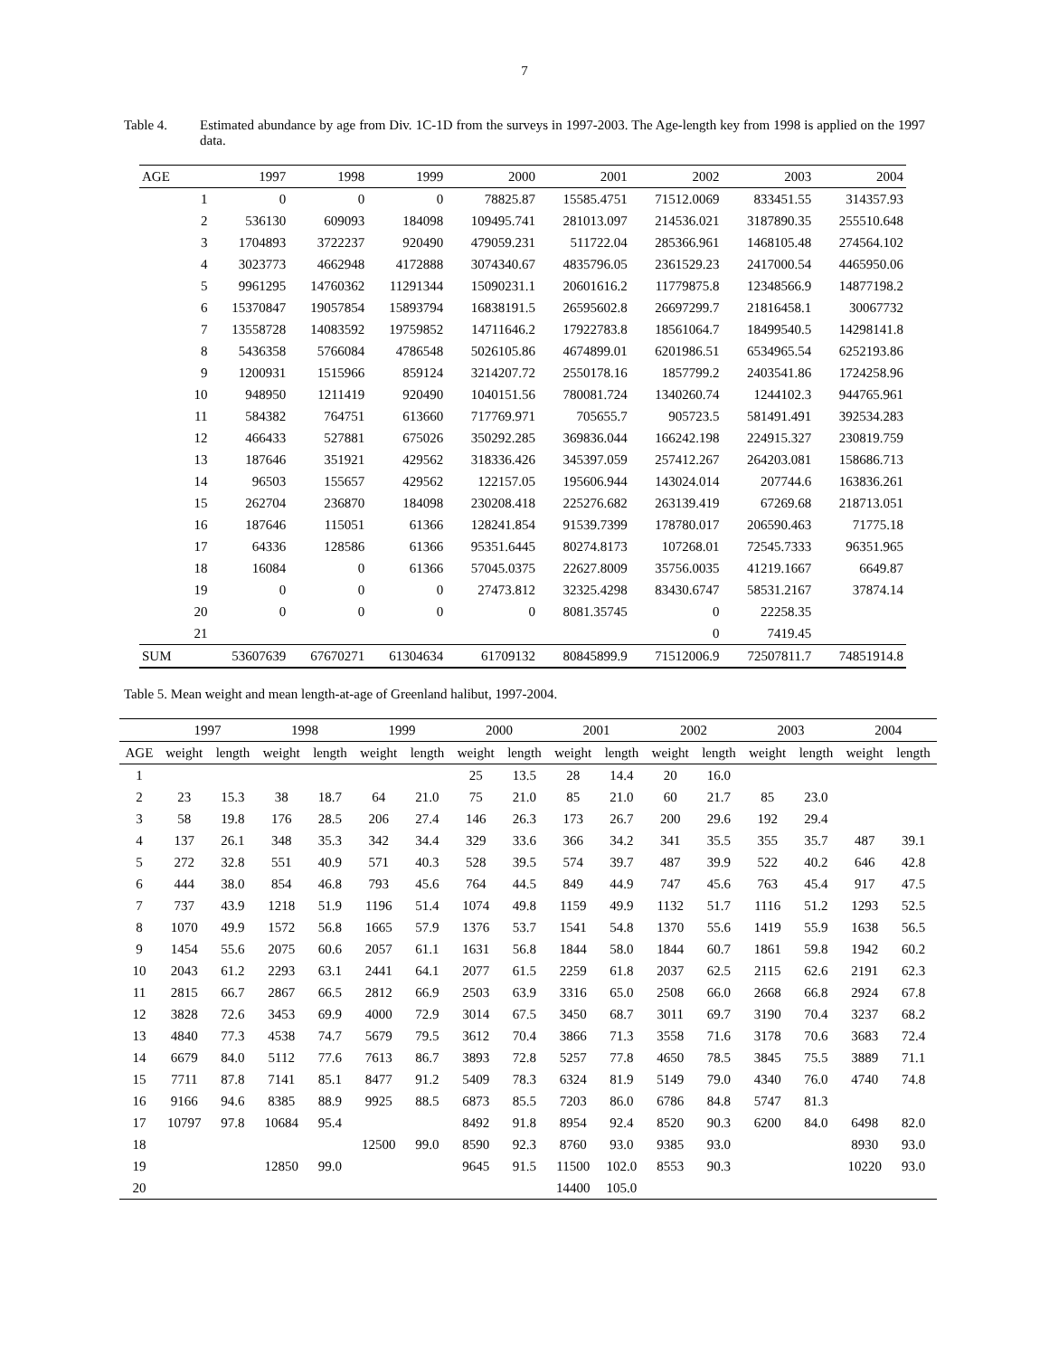7
Table 4. Estimated abundance by age from Div. 1C-1D from the surveys in 1997-2003. The Age-length key from 1998 is applied on the 1997 data.
| AGE | | 1997 | 1998 | 1999 | 2000 | 2001 | 2002 | 2003 | 2004 |
| --- | --- | --- | --- | --- | --- | --- | --- | --- | --- |
| | 1 | 0 | 0 | 0 | 78825.87 | 15585.4751 | 71512.0069 | 833451.55 | 314357.93 |
| | 2 | 536130 | 609093 | 184098 | 109495.741 | 281013.097 | 214536.021 | 3187890.35 | 255510.648 |
| | 3 | 1704893 | 3722237 | 920490 | 479059.231 | 511722.04 | 285366.961 | 1468105.48 | 274564.102 |
| | 4 | 3023773 | 4662948 | 4172888 | 3074340.67 | 4835796.05 | 2361529.23 | 2417000.54 | 4465950.06 |
| | 5 | 9961295 | 14760362 | 11291344 | 15090231.1 | 20601616.2 | 11779875.8 | 12348566.9 | 14877198.2 |
| | 6 | 15370847 | 19057854 | 15893794 | 16838191.5 | 26595602.8 | 26697299.7 | 21816458.1 | 30067732 |
| | 7 | 13558728 | 14083592 | 19759852 | 14711646.2 | 17922783.8 | 18561064.7 | 18499540.5 | 14298141.8 |
| | 8 | 5436358 | 5766084 | 4786548 | 5026105.86 | 4674899.01 | 6201986.51 | 6534965.54 | 6252193.86 |
| | 9 | 1200931 | 1515966 | 859124 | 3214207.72 | 2550178.16 | 1857799.2 | 2403541.86 | 1724258.96 |
| | 10 | 948950 | 1211419 | 920490 | 1040151.56 | 780081.724 | 1340260.74 | 1244102.3 | 944765.961 |
| | 11 | 584382 | 764751 | 613660 | 717769.971 | 705655.7 | 905723.5 | 581491.491 | 392534.283 |
| | 12 | 466433 | 527881 | 675026 | 350292.285 | 369836.044 | 166242.198 | 224915.327 | 230819.759 |
| | 13 | 187646 | 351921 | 429562 | 318336.426 | 345397.059 | 257412.267 | 264203.081 | 158686.713 |
| | 14 | 96503 | 155657 | 429562 | 122157.05 | 195606.944 | 143024.014 | 207744.6 | 163836.261 |
| | 15 | 262704 | 236870 | 184098 | 230208.418 | 225276.682 | 263139.419 | 67269.68 | 218713.051 |
| | 16 | 187646 | 115051 | 61366 | 128241.854 | 91539.7399 | 178780.017 | 206590.463 | 71775.18 |
| | 17 | 64336 | 128586 | 61366 | 95351.6445 | 80274.8173 | 107268.01 | 72545.7333 | 96351.965 |
| | 18 | 16084 | 0 | 61366 | 57045.0375 | 22627.8009 | 35756.0035 | 41219.1667 | 6649.87 |
| | 19 | 0 | 0 | 0 | 27473.812 | 32325.4298 | 83430.6747 | 58531.2167 | 37874.14 |
| | 20 | 0 | 0 | 0 | 0 | 8081.35745 | 0 | 22258.35 | |
| | 21 | | | | | | 0 | 7419.45 | |
| SUM | | 53607639 | 67670271 | 61304634 | 61709132 | 80845899.9 | 71512006.9 | 72507811.7 | 74851914.8 |
Table 5. Mean weight and mean length-at-age of Greenland halibut, 1997-2004.
| | 1997 | | 1998 | | 1999 | | 2000 | | 2001 | | 2002 | | 2003 | | 2004 | |
| --- | --- | --- | --- | --- | --- | --- | --- | --- | --- | --- | --- | --- | --- | --- | --- | --- |
| AGE | weight | length | weight | length | weight | length | weight | length | weight | length | weight | length | weight | length | weight | length |
| 1 | | | | | | | 25 | 13.5 | 28 | 14.4 | 20 | 16.0 | | | | |
| 2 | 23 | 15.3 | 38 | 18.7 | 64 | 21.0 | 75 | 21.0 | 85 | 21.0 | 60 | 21.7 | 85 | 23.0 | | |
| 3 | 58 | 19.8 | 176 | 28.5 | 206 | 27.4 | 146 | 26.3 | 173 | 26.7 | 200 | 29.6 | 192 | 29.4 | | |
| 4 | 137 | 26.1 | 348 | 35.3 | 342 | 34.4 | 329 | 33.6 | 366 | 34.2 | 341 | 35.5 | 355 | 35.7 | 487 | 39.1 |
| 5 | 272 | 32.8 | 551 | 40.9 | 571 | 40.3 | 528 | 39.5 | 574 | 39.7 | 487 | 39.9 | 522 | 40.2 | 646 | 42.8 |
| 6 | 444 | 38.0 | 854 | 46.8 | 793 | 45.6 | 764 | 44.5 | 849 | 44.9 | 747 | 45.6 | 763 | 45.4 | 917 | 47.5 |
| 7 | 737 | 43.9 | 1218 | 51.9 | 1196 | 51.4 | 1074 | 49.8 | 1159 | 49.9 | 1132 | 51.7 | 1116 | 51.2 | 1293 | 52.5 |
| 8 | 1070 | 49.9 | 1572 | 56.8 | 1665 | 57.9 | 1376 | 53.7 | 1541 | 54.8 | 1370 | 55.6 | 1419 | 55.9 | 1638 | 56.5 |
| 9 | 1454 | 55.6 | 2075 | 60.6 | 2057 | 61.1 | 1631 | 56.8 | 1844 | 58.0 | 1844 | 60.7 | 1861 | 59.8 | 1942 | 60.2 |
| 10 | 2043 | 61.2 | 2293 | 63.1 | 2441 | 64.1 | 2077 | 61.5 | 2259 | 61.8 | 2037 | 62.5 | 2115 | 62.6 | 2191 | 62.3 |
| 11 | 2815 | 66.7 | 2867 | 66.5 | 2812 | 66.9 | 2503 | 63.9 | 3316 | 65.0 | 2508 | 66.0 | 2668 | 66.8 | 2924 | 67.8 |
| 12 | 3828 | 72.6 | 3453 | 69.9 | 4000 | 72.9 | 3014 | 67.5 | 3450 | 68.7 | 3011 | 69.7 | 3190 | 70.4 | 3237 | 68.2 |
| 13 | 4840 | 77.3 | 4538 | 74.7 | 5679 | 79.5 | 3612 | 70.4 | 3866 | 71.3 | 3558 | 71.6 | 3178 | 70.6 | 3683 | 72.4 |
| 14 | 6679 | 84.0 | 5112 | 77.6 | 7613 | 86.7 | 3893 | 72.8 | 5257 | 77.8 | 4650 | 78.5 | 3845 | 75.5 | 3889 | 71.1 |
| 15 | 7711 | 87.8 | 7141 | 85.1 | 8477 | 91.2 | 5409 | 78.3 | 6324 | 81.9 | 5149 | 79.0 | 4340 | 76.0 | 4740 | 74.8 |
| 16 | 9166 | 94.6 | 8385 | 88.9 | 9925 | 88.5 | 6873 | 85.5 | 7203 | 86.0 | 6786 | 84.8 | 5747 | 81.3 | | |
| 17 | 10797 | 97.8 | 10684 | 95.4 | | | 8492 | 91.8 | 8954 | 92.4 | 8520 | 90.3 | 6200 | 84.0 | 6498 | 82.0 |
| 18 | | | | | 12500 | 99.0 | 8590 | 92.3 | 8760 | 93.0 | 9385 | 93.0 | | | 8930 | 93.0 |
| 19 | | | 12850 | 99.0 | | | 9645 | 91.5 | 11500 | 102.0 | 8553 | 90.3 | | | 10220 | 93.0 |
| 20 | | | | | | | | | 14400 | 105.0 | | | | | | |